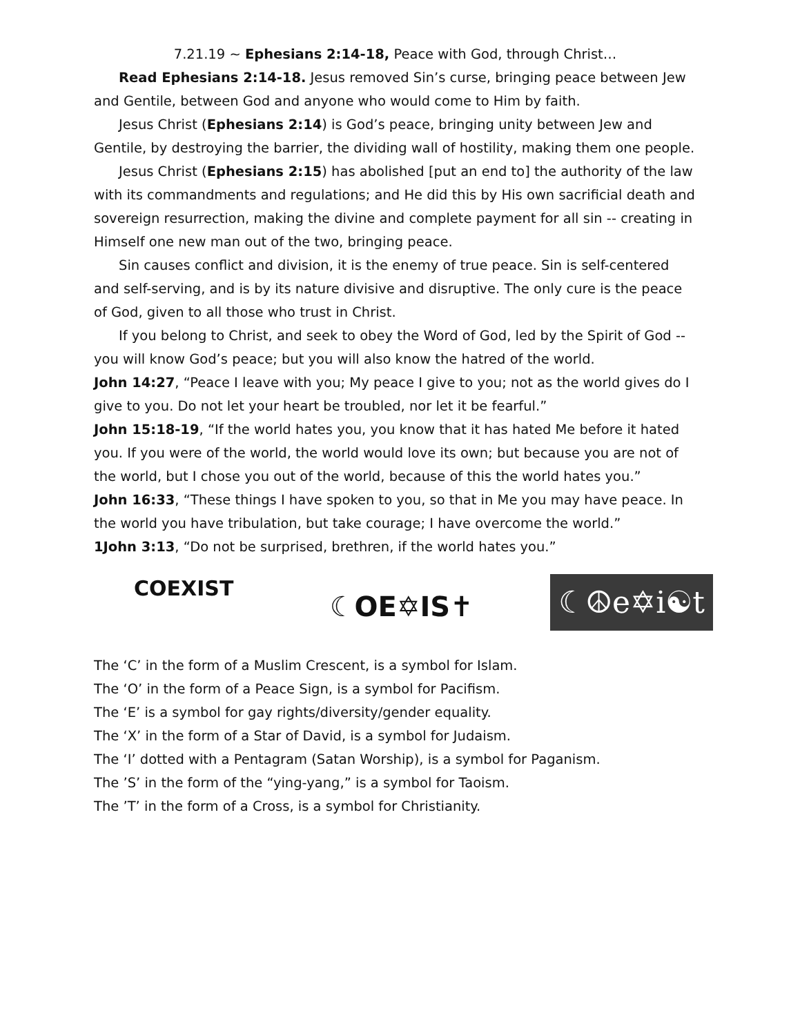7.21.19 ~ Ephesians 2:14-18, Peace with God, through Christ…
Read Ephesians 2:14-18. Jesus removed Sin’s curse, bringing peace between Jew and Gentile, between God and anyone who would come to Him by faith.
Jesus Christ (Ephesians 2:14) is God’s peace, bringing unity between Jew and Gentile, by destroying the barrier, the dividing wall of hostility, making them one people.
Jesus Christ (Ephesians 2:15) has abolished [put an end to] the authority of the law with its commandments and regulations; and He did this by His own sacrificial death and sovereign resurrection, making the divine and complete payment for all sin -- creating in Himself one new man out of the two, bringing peace.
Sin causes conflict and division, it is the enemy of true peace. Sin is self-centered and self-serving, and is by its nature divisive and disruptive. The only cure is the peace of God, given to all those who trust in Christ.
If you belong to Christ, and seek to obey the Word of God, led by the Spirit of God -- you will know God’s peace; but you will also know the hatred of the world.
John 14:27, “Peace I leave with you; My peace I give to you; not as the world gives do I give to you. Do not let your heart be troubled, nor let it be fearful.”
John 15:18-19, “If the world hates you, you know that it has hated Me before it hated you. If you were of the world, the world would love its own; but because you are not of the world, but I chose you out of the world, because of this the world hates you.”
John 16:33, “These things I have spoken to you, so that in Me you may have peace. In the world you have tribulation, but take courage; I have overcome the world.”
1John 3:13, “Do not be surprised, brethren, if the world hates you.”
COEXIST
☾OE✡IS✝
☾☮e✡i☯t
The ‘C’ in the form of a Muslim Crescent, is a symbol for Islam.
The ‘O’ in the form of a Peace Sign, is a symbol for Pacifism.
The ‘E’ is a symbol for gay rights/diversity/gender equality.
The ‘X’ in the form of a Star of David, is a symbol for Judaism.
The ‘I’ dotted with a Pentagram (Satan Worship), is a symbol for Paganism.
The ’S’ in the form of the “ying-yang,” is a symbol for Taoism.
The ’T’ in the form of a Cross, is a symbol for Christianity.